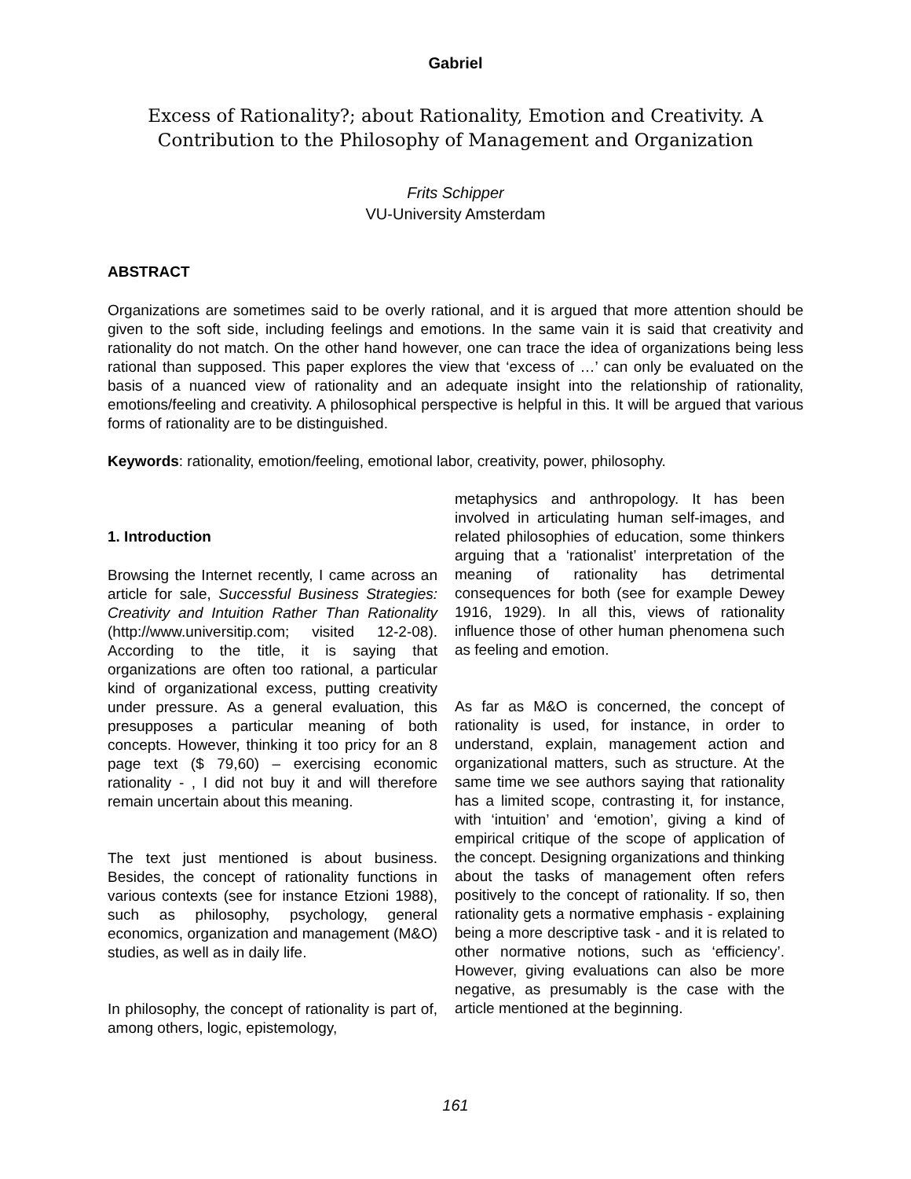Gabriel
Excess of Rationality?; about Rationality, Emotion and Creativity. A Contribution to the Philosophy of Management and Organization
Frits Schipper
VU-University Amsterdam
ABSTRACT
Organizations are sometimes said to be overly rational, and it is argued that more attention should be given to the soft side, including feelings and emotions. In the same vain it is said that creativity and rationality do not match. On the other hand however, one can trace the idea of organizations being less rational than supposed. This paper explores the view that ‘excess of …’ can only be evaluated on the basis of a nuanced view of rationality and an adequate insight into the relationship of rationality, emotions/feeling and creativity. A philosophical perspective is helpful in this. It will be argued that various forms of rationality are to be distinguished.
Keywords: rationality, emotion/feeling, emotional labor, creativity, power, philosophy.
1. Introduction
Browsing the Internet recently, I came across an article for sale, Successful Business Strategies: Creativity and Intuition Rather Than Rationality (http://www.universitip.com; visited 12-2-08). According to the title, it is saying that organizations are often too rational, a particular kind of organizational excess, putting creativity under pressure. As a general evaluation, this presupposes a particular meaning of both concepts. However, thinking it too pricy for an 8 page text ($ 79,60) – exercising economic rationality - , I did not buy it and will therefore remain uncertain about this meaning.
The text just mentioned is about business. Besides, the concept of rationality functions in various contexts (see for instance Etzioni 1988), such as philosophy, psychology, general economics, organization and management (M&O) studies, as well as in daily life.
In philosophy, the concept of rationality is part of, among others, logic, epistemology,
metaphysics and anthropology. It has been involved in articulating human self-images, and related philosophies of education, some thinkers arguing that a ‘rationalist’ interpretation of the meaning of rationality has detrimental consequences for both (see for example Dewey 1916, 1929). In all this, views of rationality influence those of other human phenomena such as feeling and emotion.
As far as M&O is concerned, the concept of rationality is used, for instance, in order to understand, explain, management action and organizational matters, such as structure. At the same time we see authors saying that rationality has a limited scope, contrasting it, for instance, with ‘intuition’ and ‘emotion’, giving a kind of empirical critique of the scope of application of the concept. Designing organizations and thinking about the tasks of management often refers positively to the concept of rationality. If so, then rationality gets a normative emphasis - explaining being a more descriptive task - and it is related to other normative notions, such as ‘efficiency’. However, giving evaluations can also be more negative, as presumably is the case with the article mentioned at the beginning.
161